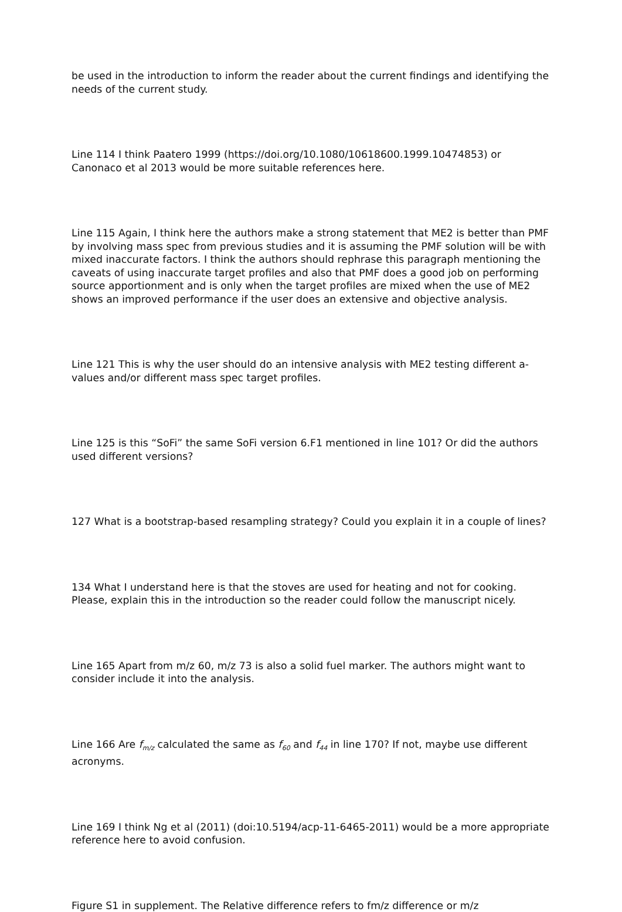be used in the introduction to inform the reader about the current findings and identifying the needs of the current study.
Line 114 I think Paatero 1999 (https://doi.org/10.1080/10618600.1999.10474853) or Canonaco et al 2013 would be more suitable references here.
Line 115 Again, I think here the authors make a strong statement that ME2 is better than PMF by involving mass spec from previous studies and it is assuming the PMF solution will be with mixed inaccurate factors. I think the authors should rephrase this paragraph mentioning the caveats of using inaccurate target profiles and also that PMF does a good job on performing source apportionment and is only when the target profiles are mixed when the use of ME2 shows an improved performance if the user does an extensive and objective analysis.
Line 121 This is why the user should do an intensive analysis with ME2 testing different a-values and/or different mass spec target profiles.
Line 125 is this “SoFi” the same SoFi version 6.F1 mentioned in line 101? Or did the authors used different versions?
127 What is a bootstrap-based resampling strategy? Could you explain it in a couple of lines?
134 What I understand here is that the stoves are used for heating and not for cooking. Please, explain this in the introduction so the reader could follow the manuscript nicely.
Line 165 Apart from m/z 60, m/z 73 is also a solid fuel marker. The authors might want to consider include it into the analysis.
Line 166 Are f<sub>m/z</sub> calculated the same as f<sub>60</sub> and f<sub>44</sub> in line 170? If not, maybe use different acronyms.
Line 169 I think Ng et al (2011) (doi:10.5194/acp-11-6465-2011) would be a more appropriate reference here to avoid confusion.
Figure S1 in supplement. The Relative difference refers to fm/z difference or m/z